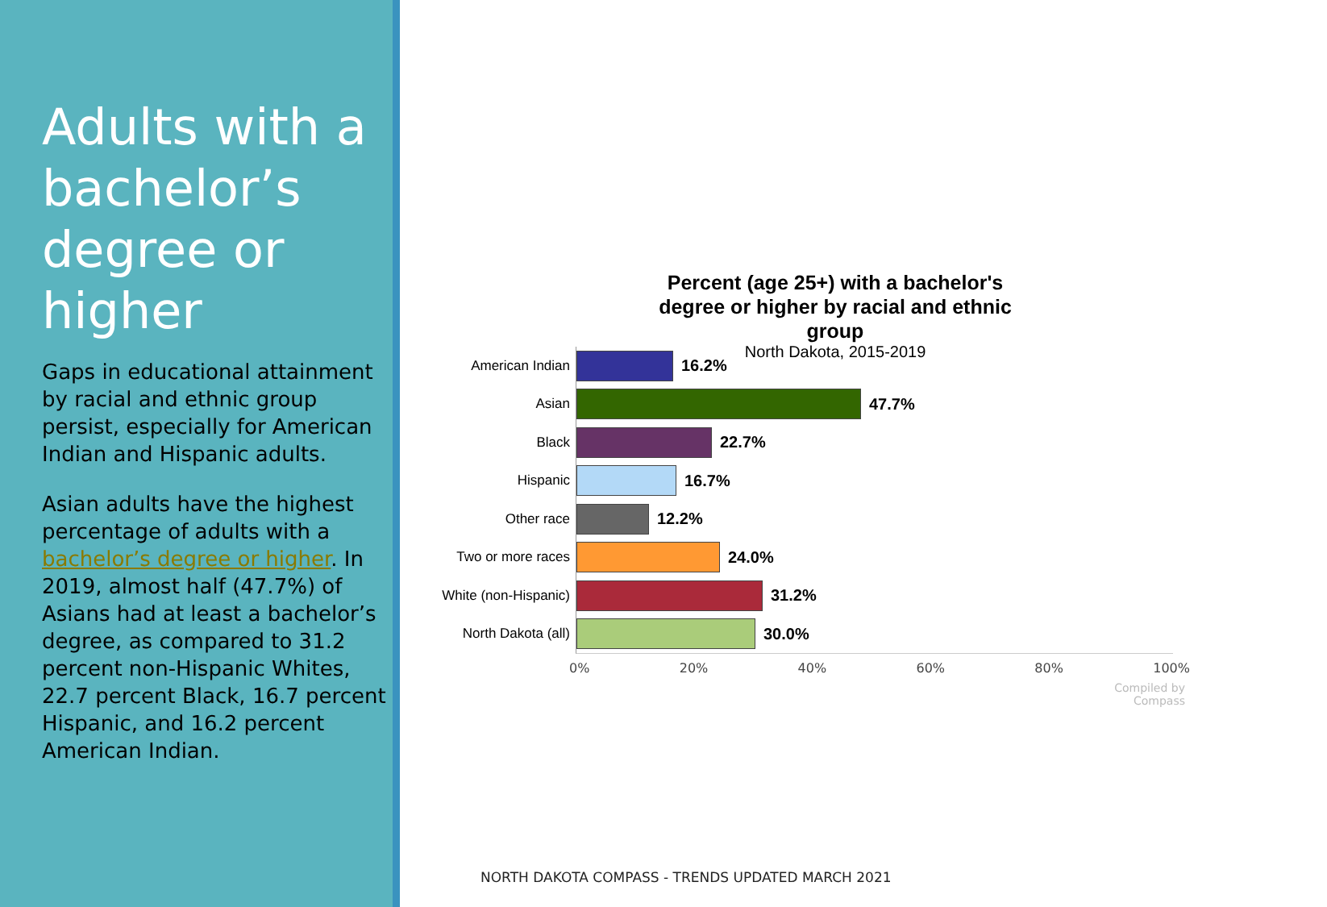Adults with a bachelor’s degree or higher
Gaps in educational attainment by racial and ethnic group persist, especially for American Indian and Hispanic adults.
Asian adults have the highest percentage of adults with a bachelor’s degree or higher. In 2019, almost half (47.7%) of Asians had at least a bachelor’s degree, as compared to 31.2 percent non-Hispanic Whites, 22.7 percent Black, 16.7 percent Hispanic, and 16.2 percent American Indian.
Percent (age 25+) with a bachelor's degree or higher by racial and ethnic group
North Dakota, 2015-2019
American Indian
16.2%
Asian
47.7%
Black
22.7%
Hispanic
16.7%
Other race
12.2%
Two or more races
24.0%
White (non-Hispanic)
31.2%
North Dakota (all)
30.0%
0% 20% 40% 60% 80% 100%
Compiled by
Compass
NORTH DAKOTA COMPASS - TRENDS UPDATED MARCH 2021